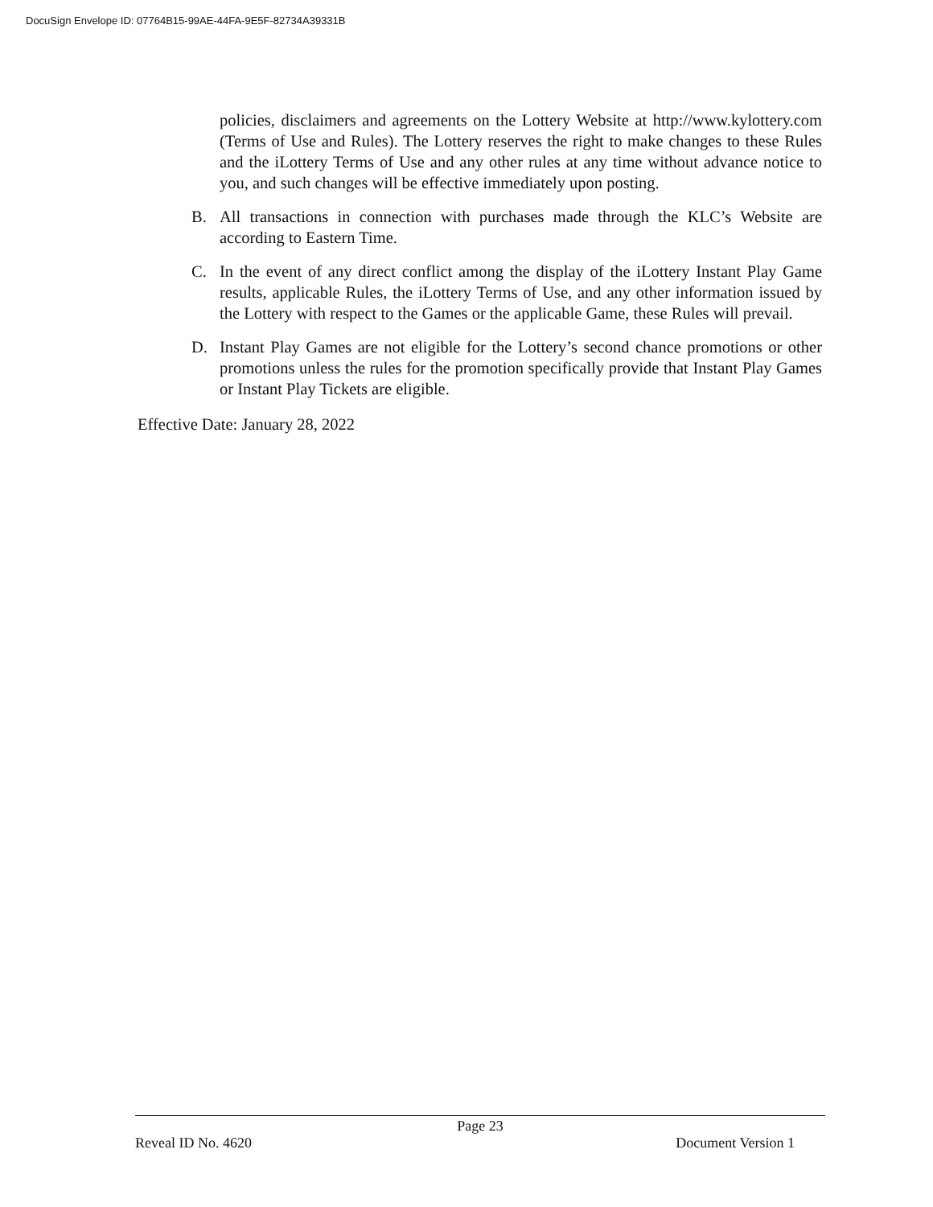DocuSign Envelope ID: 07764B15-99AE-44FA-9E5F-82734A39331B
policies, disclaimers and agreements on the Lottery Website at http://www.kylottery.com (Terms of Use and Rules). The Lottery reserves the right to make changes to these Rules and the iLottery Terms of Use and any other rules at any time without advance notice to you, and such changes will be effective immediately upon posting.
B. All transactions in connection with purchases made through the KLC’s Website are according to Eastern Time.
C. In the event of any direct conflict among the display of the iLottery Instant Play Game results, applicable Rules, the iLottery Terms of Use, and any other information issued by the Lottery with respect to the Games or the applicable Game, these Rules will prevail.
D. Instant Play Games are not eligible for the Lottery’s second chance promotions or other promotions unless the rules for the promotion specifically provide that Instant Play Games or Instant Play Tickets are eligible.
Effective Date: January 28, 2022
Page 23
Reveal ID No. 4620 Document Version 1